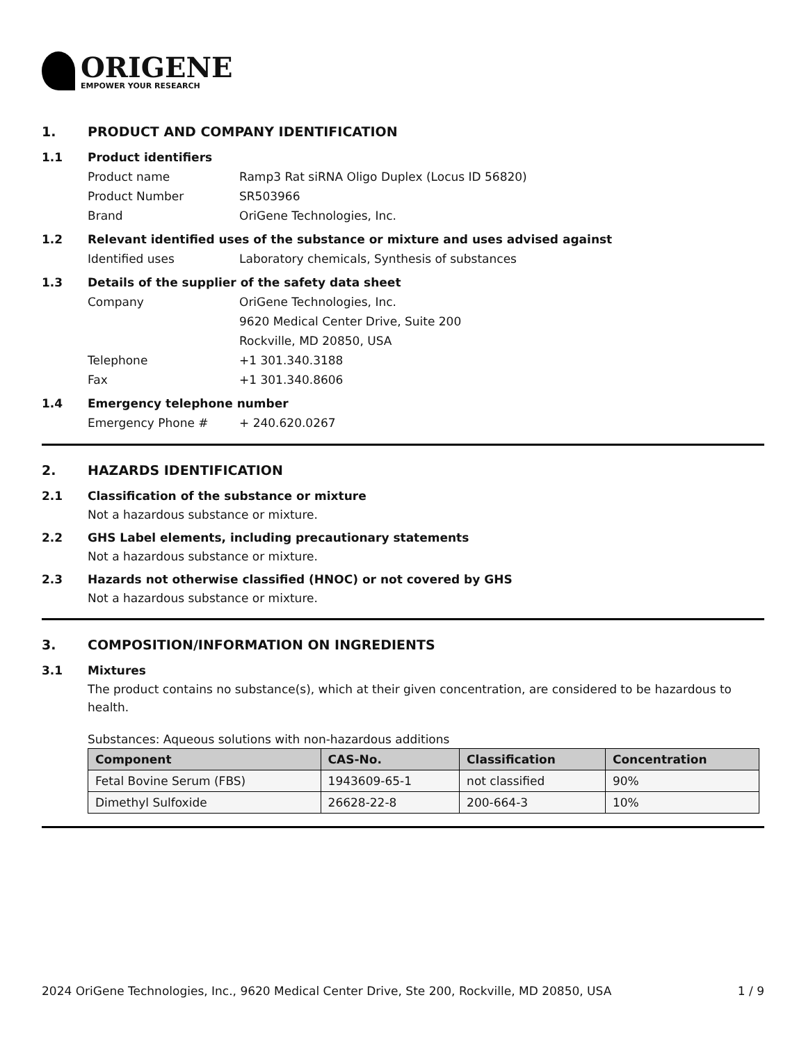ORIGENE
EMPOWER YOUR RESEARCH
1. PRODUCT AND COMPANY IDENTIFICATION
1.1 Product identifiers
Product name Ramp3 Rat siRNA Oligo Duplex (Locus ID 56820)
Product Number SR503966
Brand OriGene Technologies, Inc.
1.2 Relevant identified uses of the substance or mixture and uses advised against
Identified uses Laboratory chemicals, Synthesis of substances
1.3 Details of the supplier of the safety data sheet
Company OriGene Technologies, Inc.
9620 Medical Center Drive, Suite 200
Rockville, MD 20850, USA
Telephone +1 301.340.3188
Fax +1 301.340.8606
1.4 Emergency telephone number
Emergency Phone # + 240.620.0267
2. HAZARDS IDENTIFICATION
2.1 Classification of the substance or mixture
Not a hazardous substance or mixture.
2.2 GHS Label elements, including precautionary statements
Not a hazardous substance or mixture.
2.3 Hazards not otherwise classified (HNOC) or not covered by GHS
Not a hazardous substance or mixture.
3. COMPOSITION/INFORMATION ON INGREDIENTS
3.1 Mixtures
The product contains no substance(s), which at their given concentration, are considered to be hazardous to health.
Substances: Aqueous solutions with non-hazardous additions
| Component | CAS-No. | Classification | Concentration |
| --- | --- | --- | --- |
| Fetal Bovine Serum (FBS) | 1943609-65-1 | not classified | 90% |
| Dimethyl Sulfoxide | 26628-22-8 | 200-664-3 | 10% |
2024 OriGene Technologies, Inc., 9620 Medical Center Drive, Ste 200, Rockville, MD 20850, USA 1 / 9